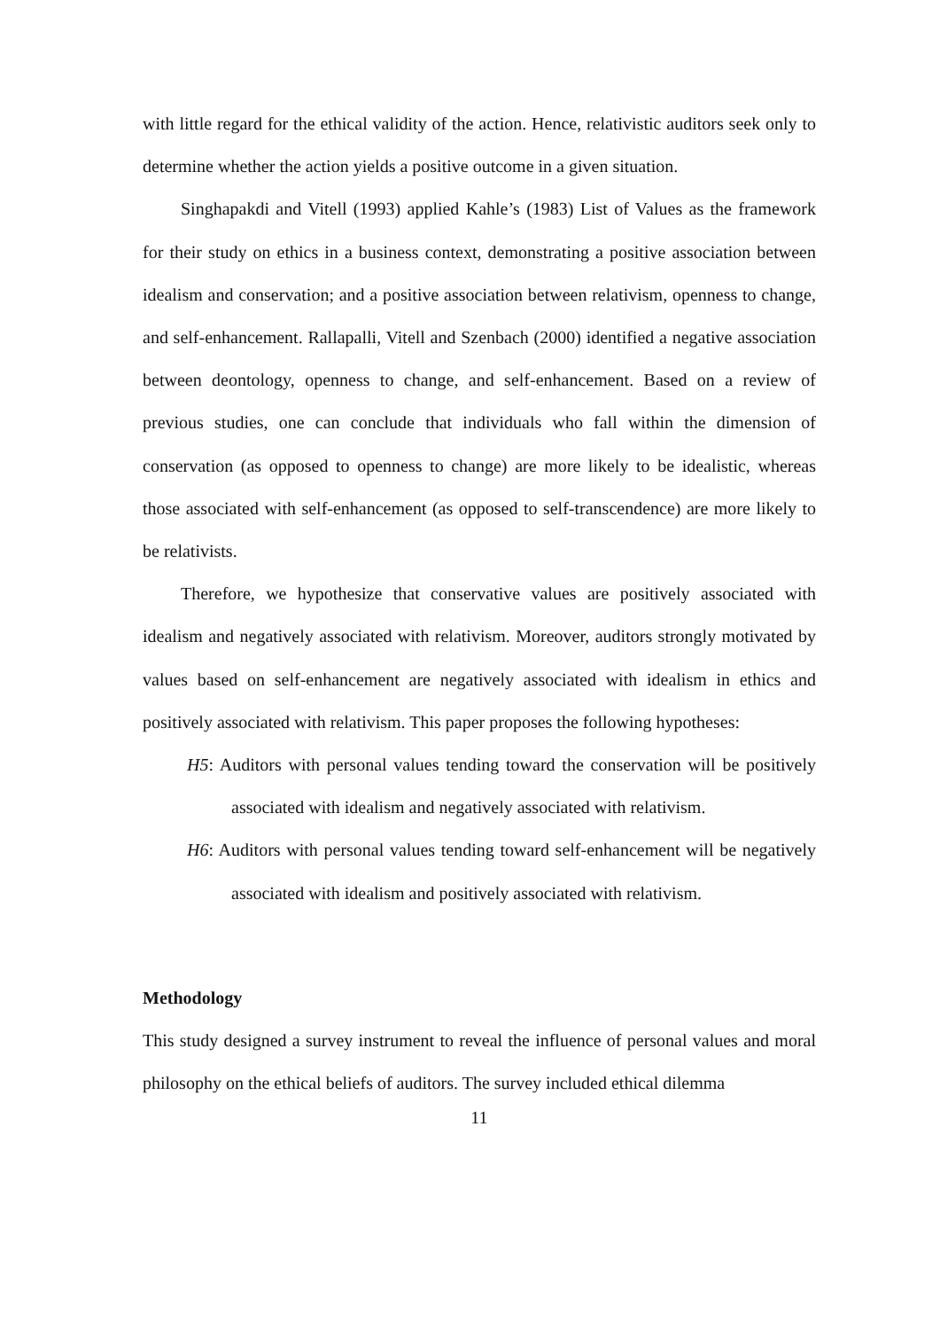with little regard for the ethical validity of the action. Hence, relativistic auditors seek only to determine whether the action yields a positive outcome in a given situation.
Singhapakdi and Vitell (1993) applied Kahle’s (1983) List of Values as the framework for their study on ethics in a business context, demonstrating a positive association between idealism and conservation; and a positive association between relativism, openness to change, and self-enhancement. Rallapalli, Vitell and Szenbach (2000) identified a negative association between deontology, openness to change, and self-enhancement. Based on a review of previous studies, one can conclude that individuals who fall within the dimension of conservation (as opposed to openness to change) are more likely to be idealistic, whereas those associated with self-enhancement (as opposed to self-transcendence) are more likely to be relativists.
Therefore, we hypothesize that conservative values are positively associated with idealism and negatively associated with relativism. Moreover, auditors strongly motivated by values based on self-enhancement are negatively associated with idealism in ethics and positively associated with relativism. This paper proposes the following hypotheses:
H5: Auditors with personal values tending toward the conservation will be positively associated with idealism and negatively associated with relativism.
H6: Auditors with personal values tending toward self-enhancement will be negatively associated with idealism and positively associated with relativism.
Methodology
This study designed a survey instrument to reveal the influence of personal values and moral philosophy on the ethical beliefs of auditors. The survey included ethical dilemma
11